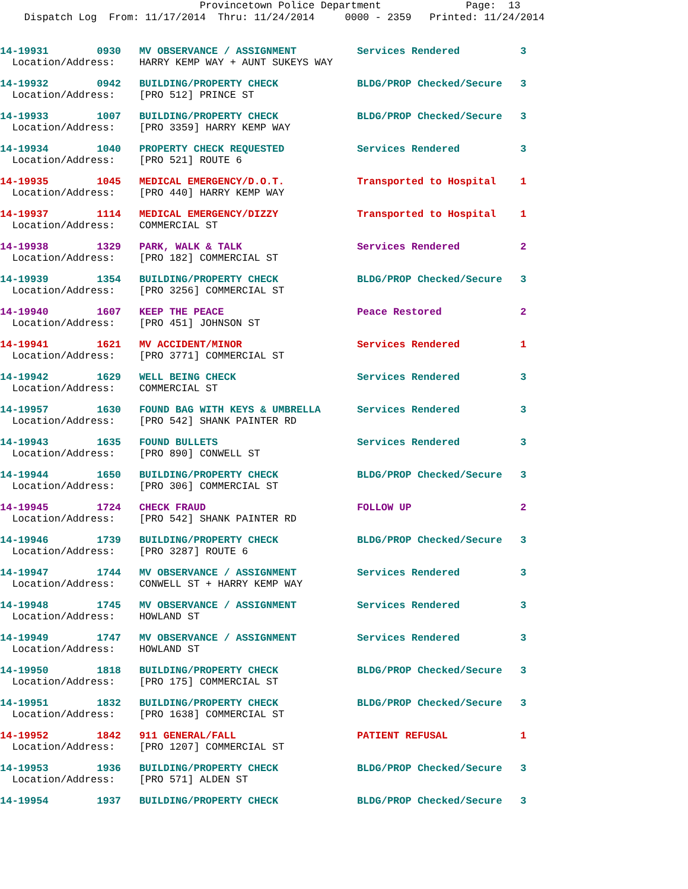Provincetown Police Department Page: 13 Dispatch Log From: 11/17/2014 Thru: 11/24/2014 0000 - 2359 Printed: 11/24/2014
14-19931 0930 MV OBSERVANCE / ASSIGNMENT Services Rendered 3
Location/Address: HARRY KEMP WAY + AUNT SUKEYS WAY
14-19932 0942 BUILDING/PROPERTY CHECK BLDG/PROP Checked/Secure 3
Location/Address: [PRO 512] PRINCE ST
14-19933 1007 BUILDING/PROPERTY CHECK BLDG/PROP Checked/Secure 3
Location/Address: [PRO 3359] HARRY KEMP WAY
14-19934 1040 PROPERTY CHECK REQUESTED Services Rendered 3
Location/Address: [PRO 521] ROUTE 6
14-19935 1045 MEDICAL EMERGENCY/D.O.T. Transported to Hospital 1
Location/Address: [PRO 440] HARRY KEMP WAY
14-19937 1114 MEDICAL EMERGENCY/DIZZY Transported to Hospital 1
Location/Address: COMMERCIAL ST
14-19938 1329 PARK, WALK & TALK Services Rendered 2
Location/Address: [PRO 182] COMMERCIAL ST
14-19939 1354 BUILDING/PROPERTY CHECK BLDG/PROP Checked/Secure 3
Location/Address: [PRO 3256] COMMERCIAL ST
14-19940 1607 KEEP THE PEACE Peace Restored 2
Location/Address: [PRO 451] JOHNSON ST
14-19941 1621 MV ACCIDENT/MINOR Services Rendered 1
Location/Address: [PRO 3771] COMMERCIAL ST
14-19942 1629 WELL BEING CHECK Services Rendered 3
Location/Address: COMMERCIAL ST
14-19957 1630 FOUND BAG WITH KEYS & UMBRELLA Services Rendered 3
Location/Address: [PRO 542] SHANK PAINTER RD
14-19943 1635 FOUND BULLETS Services Rendered 3
Location/Address: [PRO 890] CONWELL ST
14-19944 1650 BUILDING/PROPERTY CHECK BLDG/PROP Checked/Secure 3
Location/Address: [PRO 306] COMMERCIAL ST
14-19945 1724 CHECK FRAUD FOLLOW UP 2
Location/Address: [PRO 542] SHANK PAINTER RD
14-19946 1739 BUILDING/PROPERTY CHECK BLDG/PROP Checked/Secure 3
Location/Address: [PRO 3287] ROUTE 6
14-19947 1744 MV OBSERVANCE / ASSIGNMENT Services Rendered 3
Location/Address: CONWELL ST + HARRY KEMP WAY
14-19948 1745 MV OBSERVANCE / ASSIGNMENT Services Rendered 3
Location/Address: HOWLAND ST
14-19949 1747 MV OBSERVANCE / ASSIGNMENT Services Rendered 3
Location/Address: HOWLAND ST
14-19950 1818 BUILDING/PROPERTY CHECK BLDG/PROP Checked/Secure 3
Location/Address: [PRO 175] COMMERCIAL ST
14-19951 1832 BUILDING/PROPERTY CHECK BLDG/PROP Checked/Secure 3
Location/Address: [PRO 1638] COMMERCIAL ST
14-19952 1842 911 GENERAL/FALL PATIENT REFUSAL 1
Location/Address: [PRO 1207] COMMERCIAL ST
14-19953 1936 BUILDING/PROPERTY CHECK BLDG/PROP Checked/Secure 3
Location/Address: [PRO 571] ALDEN ST
14-19954 1937 BUILDING/PROPERTY CHECK BLDG/PROP Checked/Secure 3